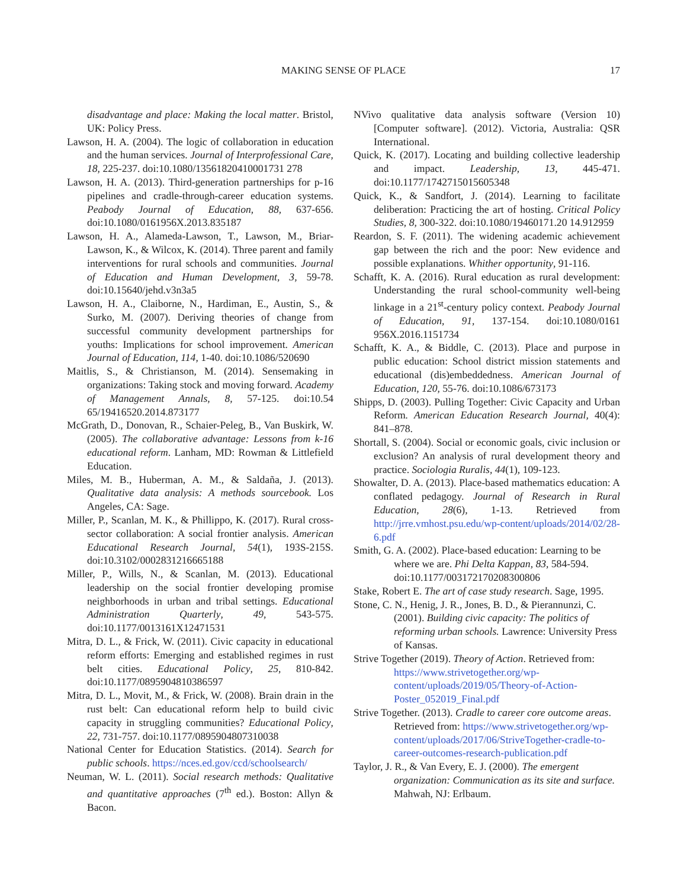MAKING SENSE OF PLACE 17
disadvantage and place: Making the local matter. Bristol, UK: Policy Press.
Lawson, H. A. (2004). The logic of collaboration in education and the human services. Journal of Interprofessional Care, 18, 225-237. doi:10.1080/13561820410001731 278
Lawson, H. A. (2013). Third-generation partnerships for p-16 pipelines and cradle-through-career education systems. Peabody Journal of Education, 88, 637-656. doi:10.1080/0161956X.2013.835187
Lawson, H. A., Alameda-Lawson, T., Lawson, M., Briar-Lawson, K., & Wilcox, K. (2014). Three parent and family interventions for rural schools and communities. Journal of Education and Human Development, 3, 59-78. doi:10.15640/jehd.v3n3a5
Lawson, H. A., Claiborne, N., Hardiman, E., Austin, S., & Surko, M. (2007). Deriving theories of change from successful community development partnerships for youths: Implications for school improvement. American Journal of Education, 114, 1-40. doi:10.1086/520690
Maitlis, S., & Christianson, M. (2014). Sensemaking in organizations: Taking stock and moving forward. Academy of Management Annals, 8, 57-125. doi:10.54 65/19416520.2014.873177
McGrath, D., Donovan, R., Schaier-Peleg, B., Van Buskirk, W. (2005). The collaborative advantage: Lessons from k-16 educational reform. Lanham, MD: Rowman & Littlefield Education.
Miles, M. B., Huberman, A. M., & Saldaña, J. (2013). Qualitative data analysis: A methods sourcebook. Los Angeles, CA: Sage.
Miller, P., Scanlan, M. K., & Phillippo, K. (2017). Rural cross-sector collaboration: A social frontier analysis. American Educational Research Journal, 54(1), 193S-215S. doi:10.3102/0002831216665188
Miller, P., Wills, N., & Scanlan, M. (2013). Educational leadership on the social frontier developing promise neighborhoods in urban and tribal settings. Educational Administration Quarterly, 49, 543-575. doi:10.1177/0013161X12471531
Mitra, D. L., & Frick, W. (2011). Civic capacity in educational reform efforts: Emerging and established regimes in rust belt cities. Educational Policy, 25, 810-842. doi:10.1177/0895904810386597
Mitra, D. L., Movit, M., & Frick, W. (2008). Brain drain in the rust belt: Can educational reform help to build civic capacity in struggling communities? Educational Policy, 22, 731-757. doi:10.1177/0895904807310038
National Center for Education Statistics. (2014). Search for public schools. https://nces.ed.gov/ccd/schoolsearch/
Neuman, W. L. (2011). Social research methods: Qualitative and quantitative approaches (7<sup>th</sup> ed.). Boston: Allyn & Bacon.
NVivo qualitative data analysis software (Version 10) [Computer software]. (2012). Victoria, Australia: QSR International.
Quick, K. (2017). Locating and building collective leadership and impact. Leadership, 13, 445-471. doi:10.1177/1742715015605348
Quick, K., & Sandfort, J. (2014). Learning to facilitate deliberation: Practicing the art of hosting. Critical Policy Studies, 8, 300-322. doi:10.1080/19460171.20 14.912959
Reardon, S. F. (2011). The widening academic achievement gap between the rich and the poor: New evidence and possible explanations. Whither opportunity, 91-116.
Schafft, K. A. (2016). Rural education as rural development: Understanding the rural school-community well-being linkage in a 21<sup>st</sup>-century policy context. Peabody Journal of Education, 91, 137-154. doi:10.1080/0161 956X.2016.1151734
Schafft, K. A., & Biddle, C. (2013). Place and purpose in public education: School district mission statements and educational (dis)embeddedness. American Journal of Education, 120, 55-76. doi:10.1086/673173
Shipps, D. (2003). Pulling Together: Civic Capacity and Urban Reform. American Education Research Journal, 40(4): 841–878.
Shortall, S. (2004). Social or economic goals, civic inclusion or exclusion? An analysis of rural development theory and practice. Sociologia Ruralis, 44(1), 109-123.
Showalter, D. A. (2013). Place-based mathematics education: A conflated pedagogy. Journal of Research in Rural Education, 28(6), 1-13. Retrieved from http://jrre.vmhost.psu.edu/wp-content/uploads/2014/02/28-6.pdf
Smith, G. A. (2002). Place-based education: Learning to be where we are. Phi Delta Kappan, 83, 584-594. doi:10.1177/003172170208300806
Stake, Robert E. The art of case study research. Sage, 1995.
Stone, C. N., Henig, J. R., Jones, B. D., & Pierannunzi, C. (2001). Building civic capacity: The politics of reforming urban schools. Lawrence: University Press of Kansas.
Strive Together (2019). Theory of Action. Retrieved from: https://www.strivetogether.org/wp-content/uploads/2019/05/Theory-of-Action-Poster_052019_Final.pdf
Strive Together. (2013). Cradle to career core outcome areas. Retrieved from: https://www.strivetogether.org/wp-content/uploads/2017/06/StriveTogether-cradle-to-career-outcomes-research-publication.pdf
Taylor, J. R., & Van Every, E. J. (2000). The emergent organization: Communication as its site and surface. Mahwah, NJ: Erlbaum.